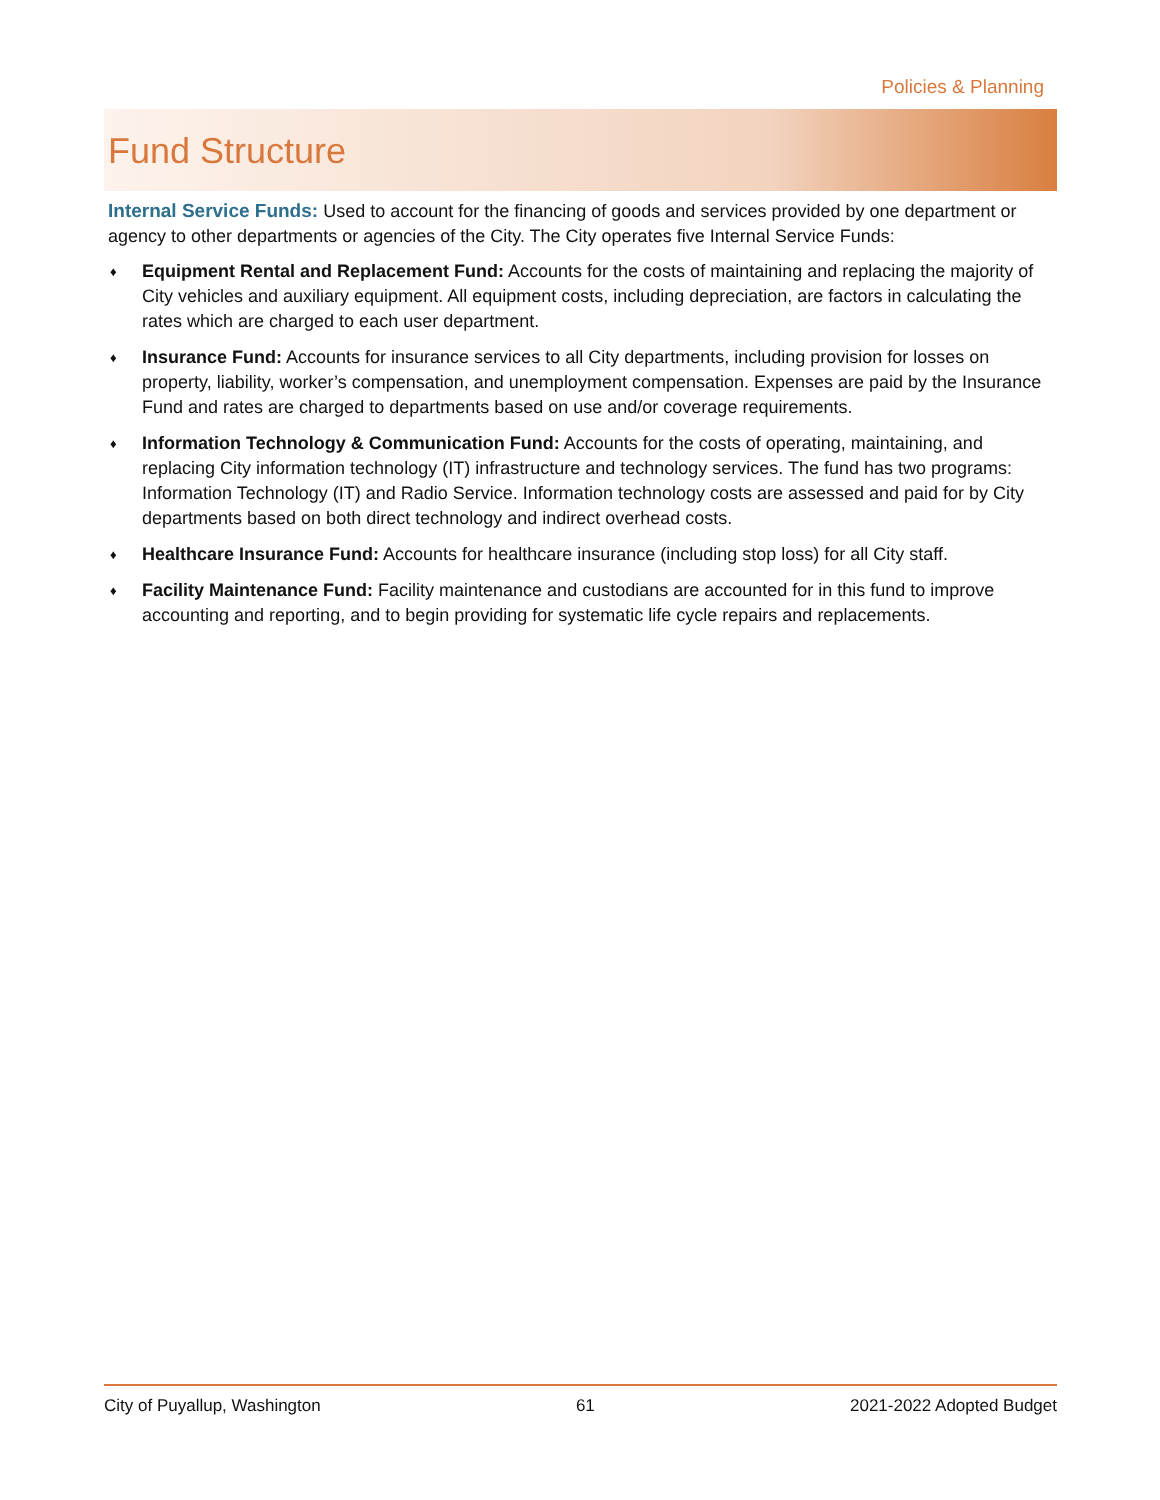Policies & Planning
Fund Structure
Internal Service Funds: Used to account for the financing of goods and services provided by one department or agency to other departments or agencies of the City. The City operates five Internal Service Funds:
♦ Equipment Rental and Replacement Fund: Accounts for the costs of maintaining and replacing the majority of City vehicles and auxiliary equipment. All equipment costs, including depreciation, are factors in calculating the rates which are charged to each user department.
♦ Insurance Fund: Accounts for insurance services to all City departments, including provision for losses on property, liability, worker’s compensation, and unemployment compensation. Expenses are paid by the Insurance Fund and rates are charged to departments based on use and/or coverage requirements.
♦ Information Technology & Communication Fund: Accounts for the costs of operating, maintaining, and replacing City information technology (IT) infrastructure and technology services. The fund has two programs: Information Technology (IT) and Radio Service. Information technology costs are assessed and paid for by City departments based on both direct technology and indirect overhead costs.
♦ Healthcare Insurance Fund: Accounts for healthcare insurance (including stop loss) for all City staff.
♦ Facility Maintenance Fund: Facility maintenance and custodians are accounted for in this fund to improve accounting and reporting, and to begin providing for systematic life cycle repairs and replacements.
City of Puyallup, Washington 61 2021-2022 Adopted Budget